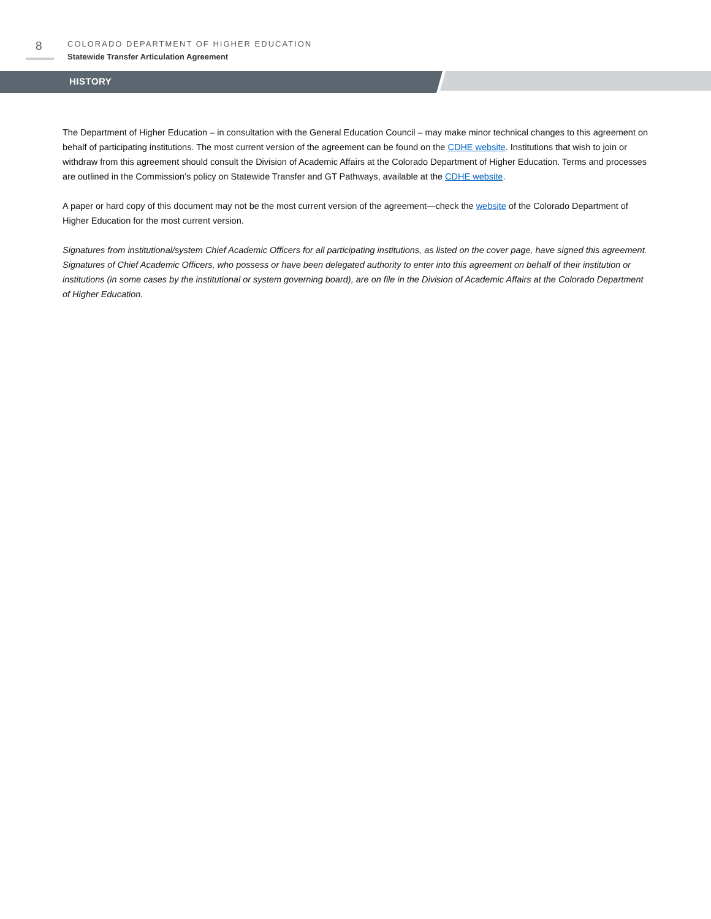8
COLORADO DEPARTMENT OF HIGHER EDUCATION
Statewide Transfer Articulation Agreement
HISTORY
The Department of Higher Education – in consultation with the General Education Council – may make minor technical changes to this agreement on behalf of participating institutions. The most current version of the agreement can be found on the CDHE website. Institutions that wish to join or withdraw from this agreement should consult the Division of Academic Affairs at the Colorado Department of Higher Education. Terms and processes are outlined in the Commission’s policy on Statewide Transfer and GT Pathways, available at the CDHE website.
A paper or hard copy of this document may not be the most current version of the agreement—check the website of the Colorado Department of Higher Education for the most current version.
Signatures from institutional/system Chief Academic Officers for all participating institutions, as listed on the cover page, have signed this agreement. Signatures of Chief Academic Officers, who possess or have been delegated authority to enter into this agreement on behalf of their institution or institutions (in some cases by the institutional or system governing board), are on file in the Division of Academic Affairs at the Colorado Department of Higher Education.